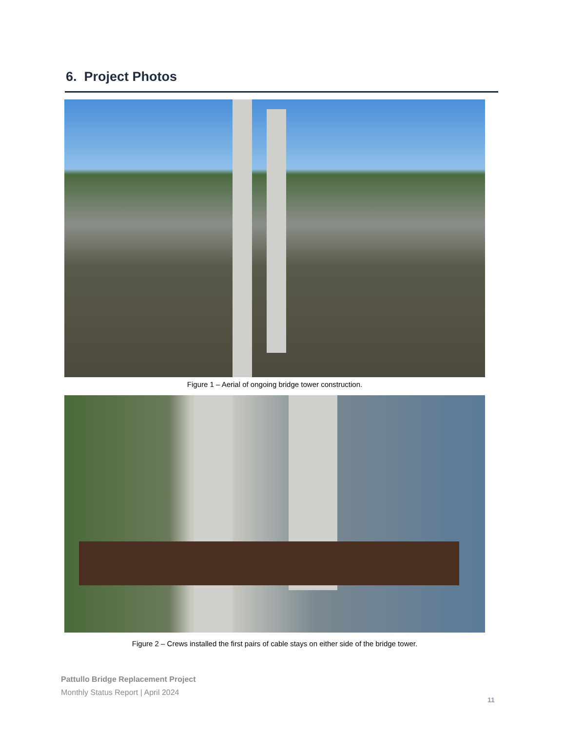6. Project Photos
Figure 1 – Aerial of ongoing bridge tower construction.
Figure 2 – Crews installed the first pairs of cable stays on either side of the bridge tower.
Pattullo Bridge Replacement Project
Monthly Status Report | April 2024
11